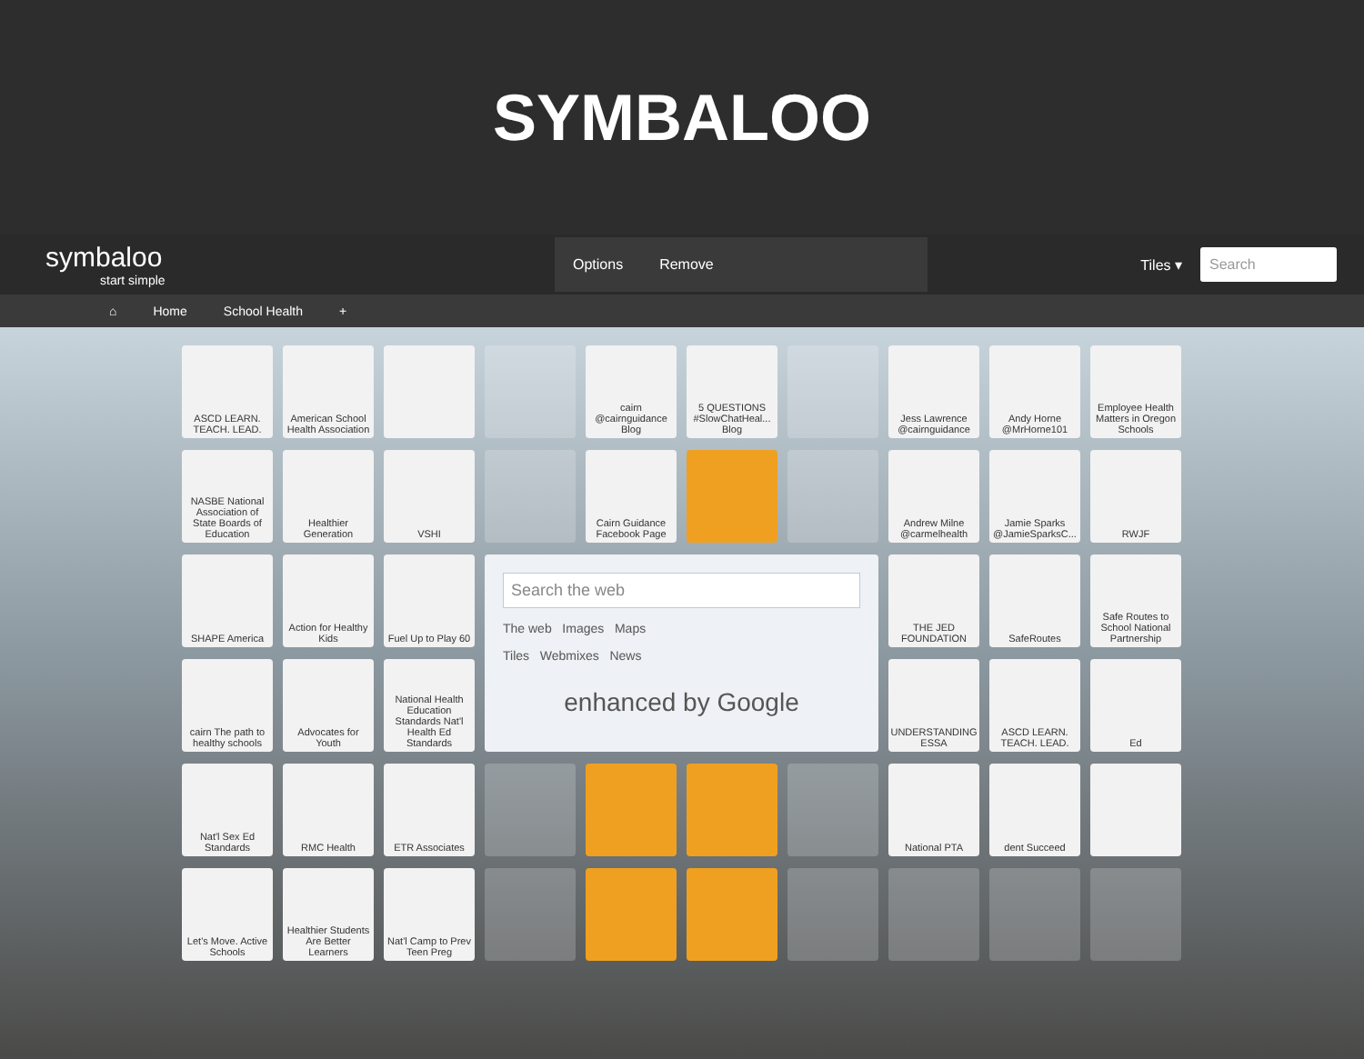SYMBALOO
symbaloo
start simple
Options Remove
Tiles ▾ Search
⌂ Home School Health +
ASCD LEARN. TEACH. LEAD.
American School Health Association
cairn @cairnguidance Blog
5 QUESTIONS #SlowChatHeal... Blog
Jess Lawrence @cairnguidance
Andy Horne @MrHorne101
Employee Health Matters in Oregon Schools
NASBE National Association of State Boards of Education
Healthier Generation
VSHI
Cairn Guidance Facebook Page
Andrew Milne @carmelhealth
Jamie Sparks @JamieSparksC...
RWJF
SHAPE America
Action for Healthy Kids
Fuel Up to Play 60
Search the web
The web Images Maps
Tiles Webmixes News
enhanced by Google
THE JED FOUNDATION
SafeRoutes
Safe Routes to School National Partnership
cairn The path to healthy schools
Advocates for Youth
National Health Education Standards Nat'l Health Ed Standards
UNDERSTANDING ESSA
ASCD LEARN. TEACH. LEAD.
Ed
Nat'l Sex Ed Standards
RMC Health
ETR Associates
National PTA
dent Succeed
Let's Move. Active Schools
Healthier Students Are Better Learners
Nat'l Camp to Prev Teen Preg